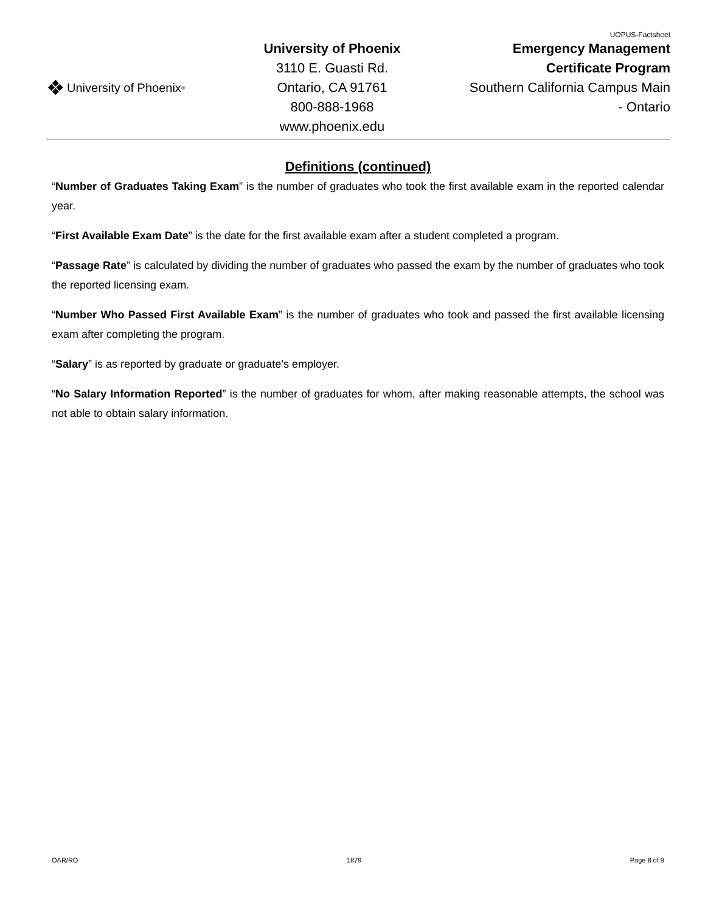UOPUS-Factsheet
❖ University of Phoenix<sup>®</sup>
University of Phoenix
3110 E. Guasti Rd.
Ontario, CA 91761
800-888-1968
www.phoenix.edu
Emergency Management
Certificate Program
Southern California Campus Main
- Ontario
Definitions (continued)
“Number of Graduates Taking Exam” is the number of graduates who took the first available exam in the reported calendar year.
“First Available Exam Date” is the date for the first available exam after a student completed a program.
“Passage Rate” is calculated by dividing the number of graduates who passed the exam by the number of graduates who took the reported licensing exam.
“Number Who Passed First Available Exam” is the number of graduates who took and passed the first available licensing exam after completing the program.
“Salary” is as reported by graduate or graduate’s employer.
“No Salary Information Reported” is the number of graduates for whom, after making reasonable attempts, the school was not able to obtain salary information.
OAR/RO 1879 Page 8 of 9